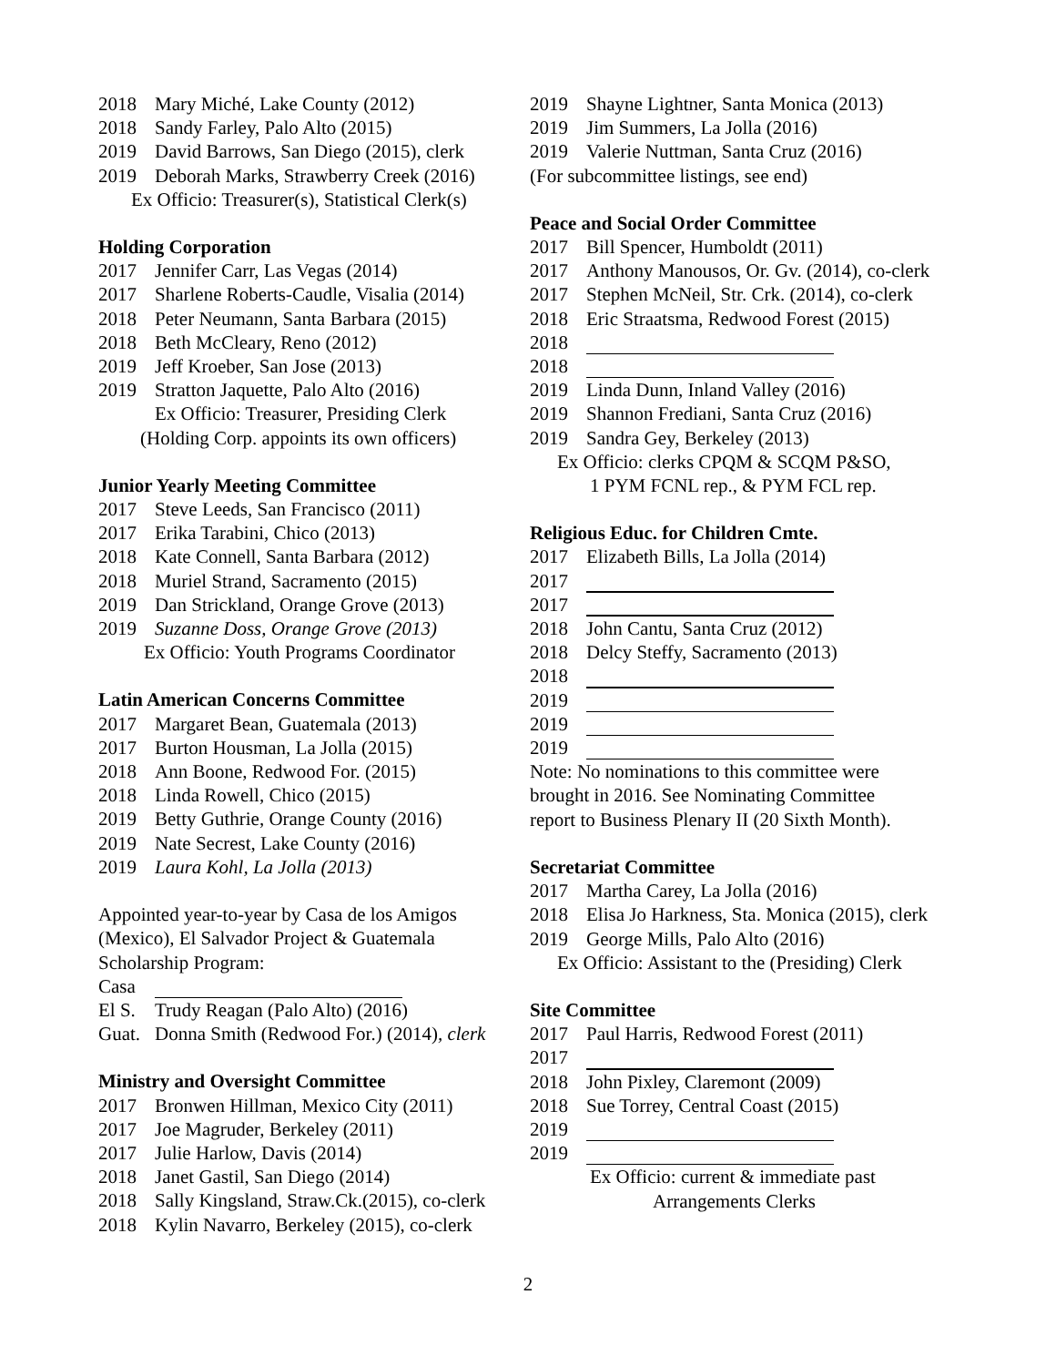2018 Mary Miché, Lake County (2012)
2018 Sandy Farley, Palo Alto (2015)
2019 David Barrows, San Diego (2015), clerk
2019 Deborah Marks, Strawberry Creek (2016)
Ex Officio: Treasurer(s), Statistical Clerk(s)
Holding Corporation
2017 Jennifer Carr, Las Vegas (2014)
2017 Sharlene Roberts-Caudle, Visalia (2014)
2018 Peter Neumann, Santa Barbara (2015)
2018 Beth McCleary, Reno (2012)
2019 Jeff Kroeber, San Jose (2013)
2019 Stratton Jaquette, Palo Alto (2016)
Ex Officio: Treasurer, Presiding Clerk
(Holding Corp. appoints its own officers)
Junior Yearly Meeting Committee
2017 Steve Leeds, San Francisco (2011)
2017 Erika Tarabini, Chico (2013)
2018 Kate Connell, Santa Barbara (2012)
2018 Muriel Strand, Sacramento (2015)
2019 Dan Strickland, Orange Grove (2013)
2019 Suzanne Doss, Orange Grove (2013)
Ex Officio: Youth Programs Coordinator
Latin American Concerns Committee
2017 Margaret Bean, Guatemala (2013)
2017 Burton Housman, La Jolla (2015)
2018 Ann Boone, Redwood For. (2015)
2018 Linda Rowell, Chico (2015)
2019 Betty Guthrie, Orange County (2016)
2019 Nate Secrest, Lake County (2016)
2019 Laura Kohl, La Jolla (2013)
Appointed year-to-year by Casa de los Amigos (Mexico), El Salvador Project & Guatemala Scholarship Program:
Casa
El S. Trudy Reagan (Palo Alto) (2016)
Guat. Donna Smith (Redwood For.) (2014), clerk
Ministry and Oversight Committee
2017 Bronwen Hillman, Mexico City (2011)
2017 Joe Magruder, Berkeley (2011)
2017 Julie Harlow, Davis (2014)
2018 Janet Gastil, San Diego (2014)
2018 Sally Kingsland, Straw.Ck.(2015), co-clerk
2018 Kylin Navarro, Berkeley (2015), co-clerk
2019 Shayne Lightner, Santa Monica (2013)
2019 Jim Summers, La Jolla (2016)
2019 Valerie Nuttman, Santa Cruz (2016)
(For subcommittee listings, see end)
Peace and Social Order Committee
2017 Bill Spencer, Humboldt (2011)
2017 Anthony Manousos, Or. Gv. (2014), co-clerk
2017 Stephen McNeil, Str. Crk. (2014), co-clerk
2018 Eric Straatsma, Redwood Forest (2015)
2018
2018
2019 Linda Dunn, Inland Valley (2016)
2019 Shannon Frediani, Santa Cruz (2016)
2019 Sandra Gey, Berkeley (2013)
Ex Officio: clerks CPQM & SCQM P&SO,
1 PYM FCNL rep., & PYM FCL rep.
Religious Educ. for Children Cmte.
2017 Elizabeth Bills, La Jolla (2014)
2017
2017
2018 John Cantu, Santa Cruz (2012)
2018 Delcy Steffy, Sacramento (2013)
2018
2019
2019
2019
Note: No nominations to this committee were
brought in 2016. See Nominating Committee
report to Business Plenary II (20 Sixth Month).
Secretariat Committee
2017 Martha Carey, La Jolla (2016)
2018 Elisa Jo Harkness, Sta. Monica (2015), clerk
2019 George Mills, Palo Alto (2016)
Ex Officio: Assistant to the (Presiding) Clerk
Site Committee
2017 Paul Harris, Redwood Forest (2011)
2017
2018 John Pixley, Claremont (2009)
2018 Sue Torrey, Central Coast (2015)
2019
2019
Ex Officio: current & immediate past
Arrangements Clerks
2